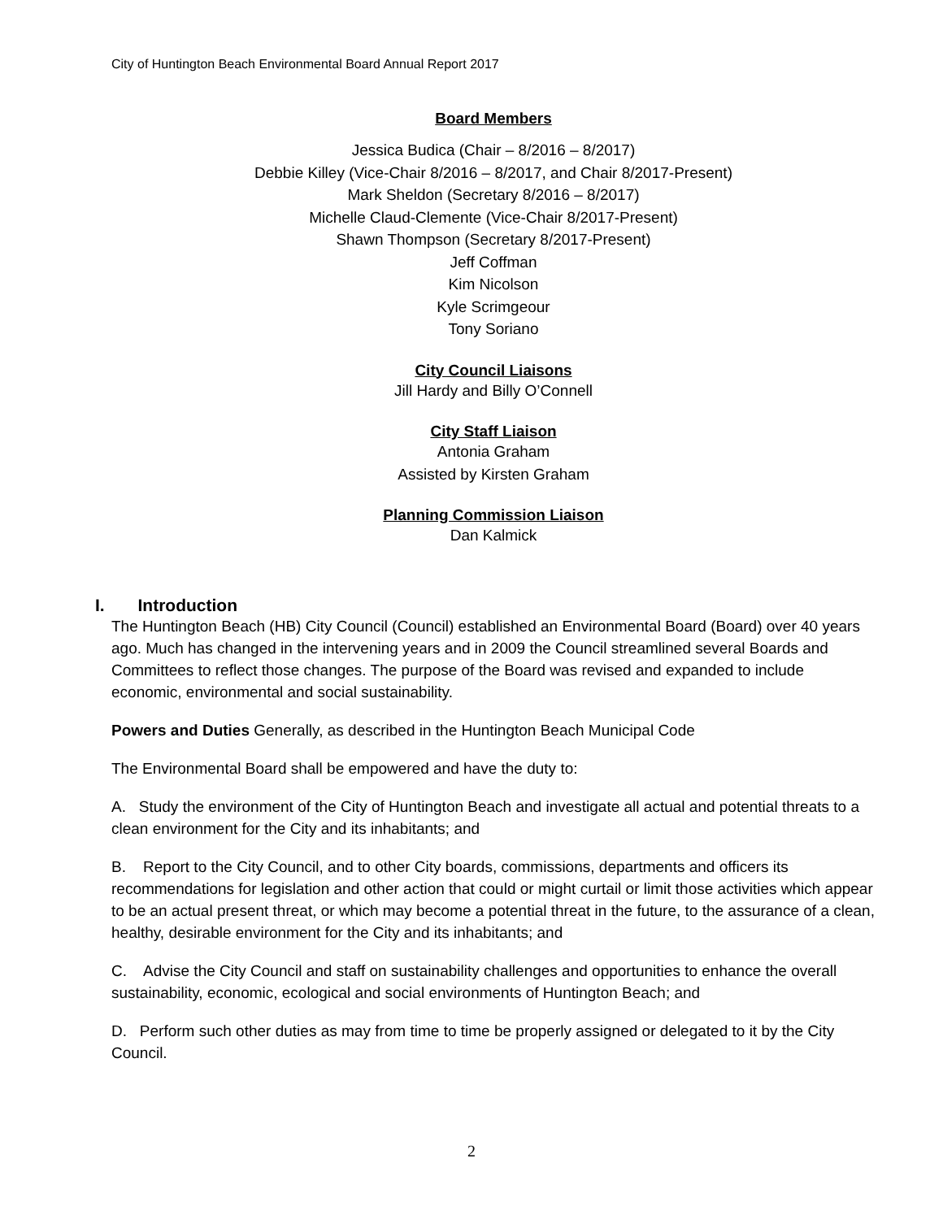City of Huntington Beach Environmental Board Annual Report 2017
Board Members
Jessica Budica (Chair – 8/2016 – 8/2017)
Debbie Killey (Vice-Chair 8/2016 – 8/2017, and Chair 8/2017-Present)
Mark Sheldon (Secretary 8/2016 – 8/2017)
Michelle Claud-Clemente (Vice-Chair 8/2017-Present)
Shawn Thompson (Secretary 8/2017-Present)
Jeff Coffman
Kim Nicolson
Kyle Scrimgeour
Tony Soriano
City Council Liaisons
Jill Hardy and Billy O’Connell
City Staff Liaison
Antonia Graham
Assisted by Kirsten Graham
Planning Commission Liaison
Dan Kalmick
I. Introduction
The Huntington Beach (HB) City Council (Council) established an Environmental Board (Board) over 40 years ago. Much has changed in the intervening years and in 2009 the Council streamlined several Boards and Committees to reflect those changes. The purpose of the Board was revised and expanded to include economic, environmental and social sustainability.
Powers and Duties Generally, as described in the Huntington Beach Municipal Code
The Environmental Board shall be empowered and have the duty to:
A. Study the environment of the City of Huntington Beach and investigate all actual and potential threats to a clean environment for the City and its inhabitants; and
B. Report to the City Council, and to other City boards, commissions, departments and officers its recommendations for legislation and other action that could or might curtail or limit those activities which appear to be an actual present threat, or which may become a potential threat in the future, to the assurance of a clean, healthy, desirable environment for the City and its inhabitants; and
C. Advise the City Council and staff on sustainability challenges and opportunities to enhance the overall sustainability, economic, ecological and social environments of Huntington Beach; and
D. Perform such other duties as may from time to time be properly assigned or delegated to it by the City Council.
2